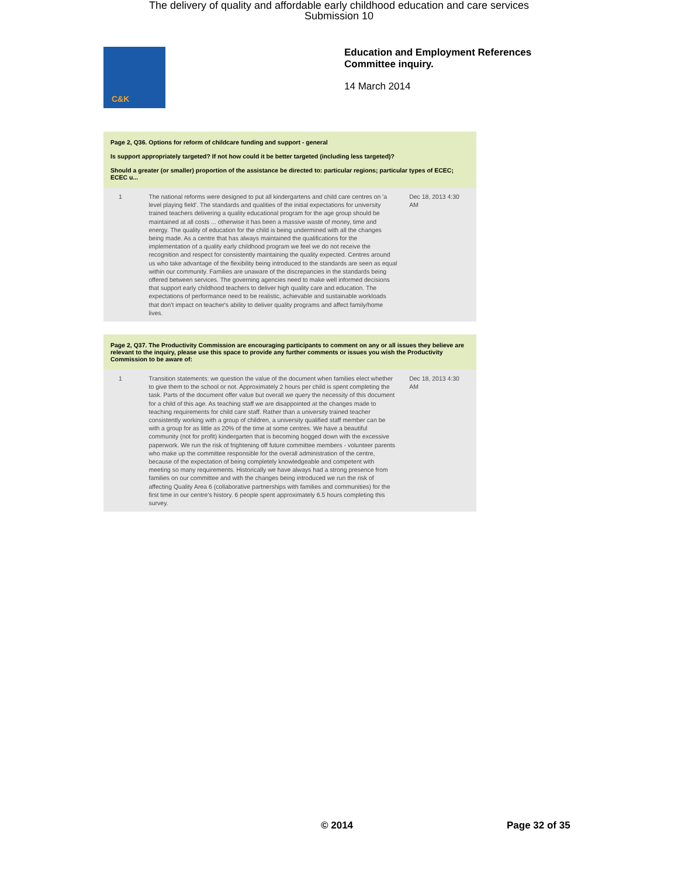The delivery of quality and affordable early childhood education and care services
Submission 10
C&K
Education and Employment References
Committee inquiry.
14 March 2014
Page 2, Q36. Options for reform of childcare funding and support - general
Is support appropriately targeted? If not how could it be better targeted (including less targeted)?
Should a greater (or smaller) proportion of the assistance be directed to: particular regions; particular types of ECEC; ECEC u...
1 The national reforms were designed to put all kindergartens and child care centres on 'a level playing field'. The standards and qualities of the initial expectations for university trained teachers delivering a quality educational program for the age group should be maintained at all costs ... otherwise it has been a massive waste of money, time and energy. The quality of education for the child is being undermined with all the changes being made. As a centre that has always maintained the qualifications for the implementation of a quality early childhood program we feel we do not receive the recognition and respect for consistently maintaining the quality expected. Centres around us who take advantage of the flexibility being introduced to the standards are seen as equal within our community. Families are unaware of the discrepancies in the standards being offered between services. The governing agencies need to make well informed decisions that support early childhood teachers to deliver high quality care and education. The expectations of performance need to be realistic, achievable and sustainable workloads that don't impact on teacher's ability to deliver quality programs and affect family/home lives.
Dec 18, 2013 4:30 AM
Page 2, Q37. The Productivity Commission are encouraging participants to comment on any or all issues they believe are relevant to the inquiry, please use this space to provide any further comments or issues you wish the Productivity Commission to be aware of:
1 Transition statements: we question the value of the document when families elect whether to give them to the school or not. Approximately 2 hours per child is spent completing the task. Parts of the document offer value but overall we query the necessity of this document for a child of this age. As teaching staff we are disappointed at the changes made to teaching requirements for child care staff. Rather than a university trained teacher consistently working with a group of children, a university qualified staff member can be with a group for as little as 20% of the time at some centres. We have a beautiful community (not for profit) kindergarten that is becoming bogged down with the excessive paperwork. We run the risk of frightening off future committee members - volunteer parents who make up the committee responsible for the overall administration of the centre, because of the expectation of being completely knowledgeable and competent with meeting so many requirements. Historically we have always had a strong presence from families on our committee and with the changes being introduced we run the risk of affecting Quality Area 6 (collaborative partnerships with families and communities) for the first time in our centre's history. 6 people spent approximately 6.5 hours completing this survey.
Dec 18, 2013 4:30 AM
© 2014 Page 32 of 35